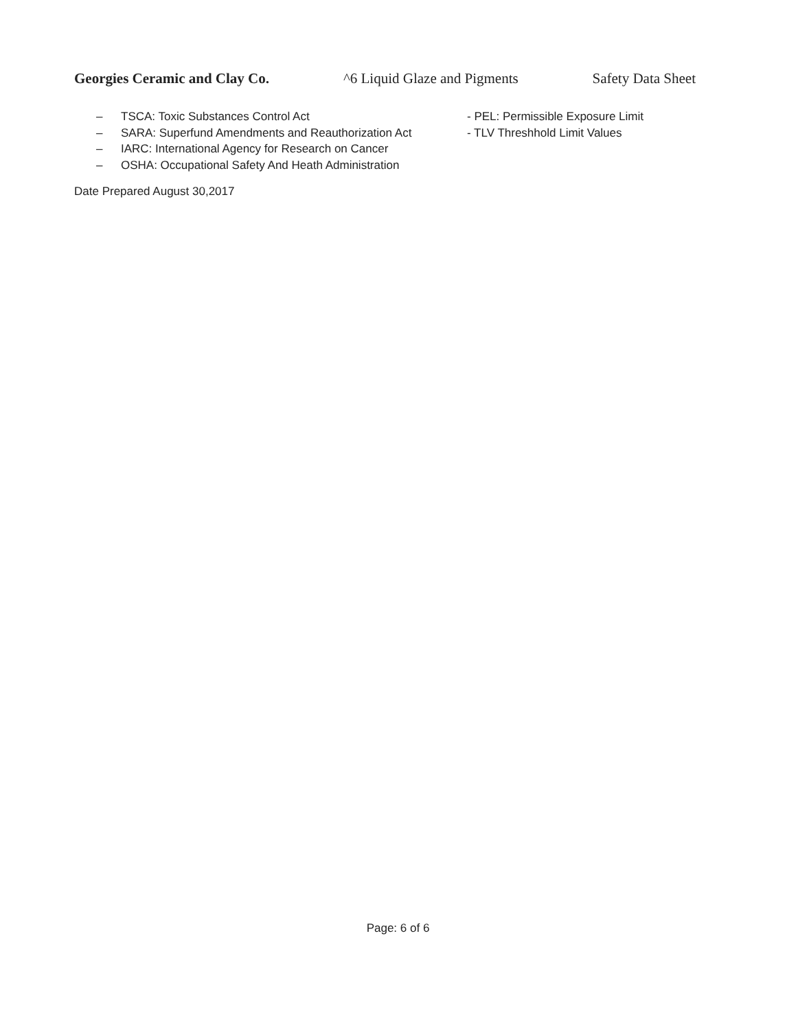Georgies Ceramic and Clay Co. ^6 Liquid Glaze and Pigments Safety Data Sheet
– TSCA: Toxic Substances Control Act
– SARA: Superfund Amendments and Reauthorization Act
– IARC: International Agency for Research on Cancer
– OSHA: Occupational Safety And Heath Administration
- PEL: Permissible Exposure Limit
- TLV Threshhold Limit Values
Date Prepared August 30,2017
Page: 6 of 6